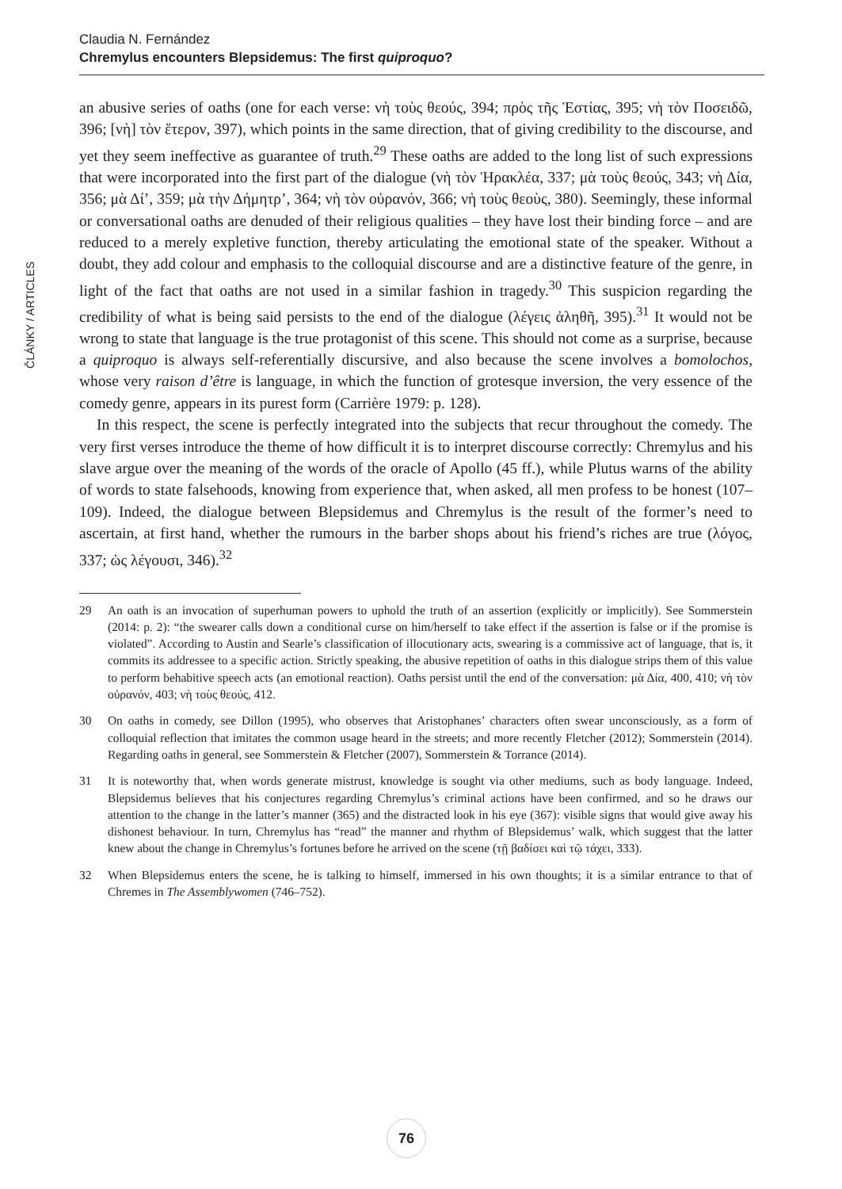Claudia N. Fernández
Chremylus encounters Blepsidemus: The first quiproquo?
ČLÁNKY / ARTICLES
an abusive series of oaths (one for each verse: νὴ τοὺς θεούς, 394; πρὸς τῆς Ἑστίας, 395; νὴ τὸν Ποσειδῶ, 396; [νὴ] τὸν ἕτερον, 397), which points in the same direction, that of giving credibility to the discourse, and yet they seem ineffective as guarantee of truth.<sup>29</sup> These oaths are added to the long list of such expressions that were incorporated into the first part of the dialogue (νὴ τὸν Ἡρακλέα, 337; μὰ τοὺς θεούς, 343; νὴ Δία, 356; μὰ Δί’, 359; μὰ τὴν Δήμητρ’, 364; νὴ τὸν οὐρανόν, 366; νὴ τοὺς θεοὺς, 380). Seemingly, these informal or conversational oaths are denuded of their religious qualities – they have lost their binding force – and are reduced to a merely expletive function, thereby articulating the emotional state of the speaker. Without a doubt, they add colour and emphasis to the colloquial discourse and are a distinctive feature of the genre, in light of the fact that oaths are not used in a similar fashion in tragedy.<sup>30</sup> This suspicion regarding the credibility of what is being said persists to the end of the dialogue (λέγεις ἀληθῆ, 395).<sup>31</sup> It would not be wrong to state that language is the true protagonist of this scene. This should not come as a surprise, because a quiproquo is always self-referentially discursive, and also because the scene involves a bomolochos, whose very raison d’être is language, in which the function of grotesque inversion, the very essence of the comedy genre, appears in its purest form (Carrière 1979: p. 128).
In this respect, the scene is perfectly integrated into the subjects that recur throughout the comedy. The very first verses introduce the theme of how difficult it is to interpret discourse correctly: Chremylus and his slave argue over the meaning of the words of the oracle of Apollo (45 ff.), while Plutus warns of the ability of words to state falsehoods, knowing from experience that, when asked, all men profess to be honest (107–109). Indeed, the dialogue between Blepsidemus and Chremylus is the result of the former’s need to ascertain, at first hand, whether the rumours in the barber shops about his friend’s riches are true (λόγος, 337; ὡς λέγουσι, 346).<sup>32</sup>
29 An oath is an invocation of superhuman powers to uphold the truth of an assertion (explicitly or implicitly). See Sommerstein (2014: p. 2): “the swearer calls down a conditional curse on him/herself to take effect if the assertion is false or if the promise is violated”. According to Austin and Searle’s classification of illocutionary acts, swearing is a commissive act of language, that is, it commits its addressee to a specific action. Strictly speaking, the abusive repetition of oaths in this dialogue strips them of this value to perform behabitive speech acts (an emotional reaction). Oaths persist until the end of the conversation: μὰ Δία, 400, 410; νὴ τὸν οὐρανόν, 403; νὴ τοὺς θεούς, 412.
30 On oaths in comedy, see Dillon (1995), who observes that Aristophanes’ characters often swear unconsciously, as a form of colloquial reflection that imitates the common usage heard in the streets; and more recently Fletcher (2012); Sommerstein (2014). Regarding oaths in general, see Sommerstein & Fletcher (2007), Sommerstein & Torrance (2014).
31 It is noteworthy that, when words generate mistrust, knowledge is sought via other mediums, such as body language. Indeed, Blepsidemus believes that his conjectures regarding Chremylus’s criminal actions have been confirmed, and so he draws our attention to the change in the latter’s manner (365) and the distracted look in his eye (367): visible signs that would give away his dishonest behaviour. In turn, Chremylus has “read” the manner and rhythm of Blepsidemus’ walk, which suggest that the latter knew about the change in Chremylus’s fortunes before he arrived on the scene (τῇ βαδίσει καὶ τῷ τάχει, 333).
32 When Blepsidemus enters the scene, he is talking to himself, immersed in his own thoughts; it is a similar entrance to that of Chremes in The Assemblywomen (746–752).
76